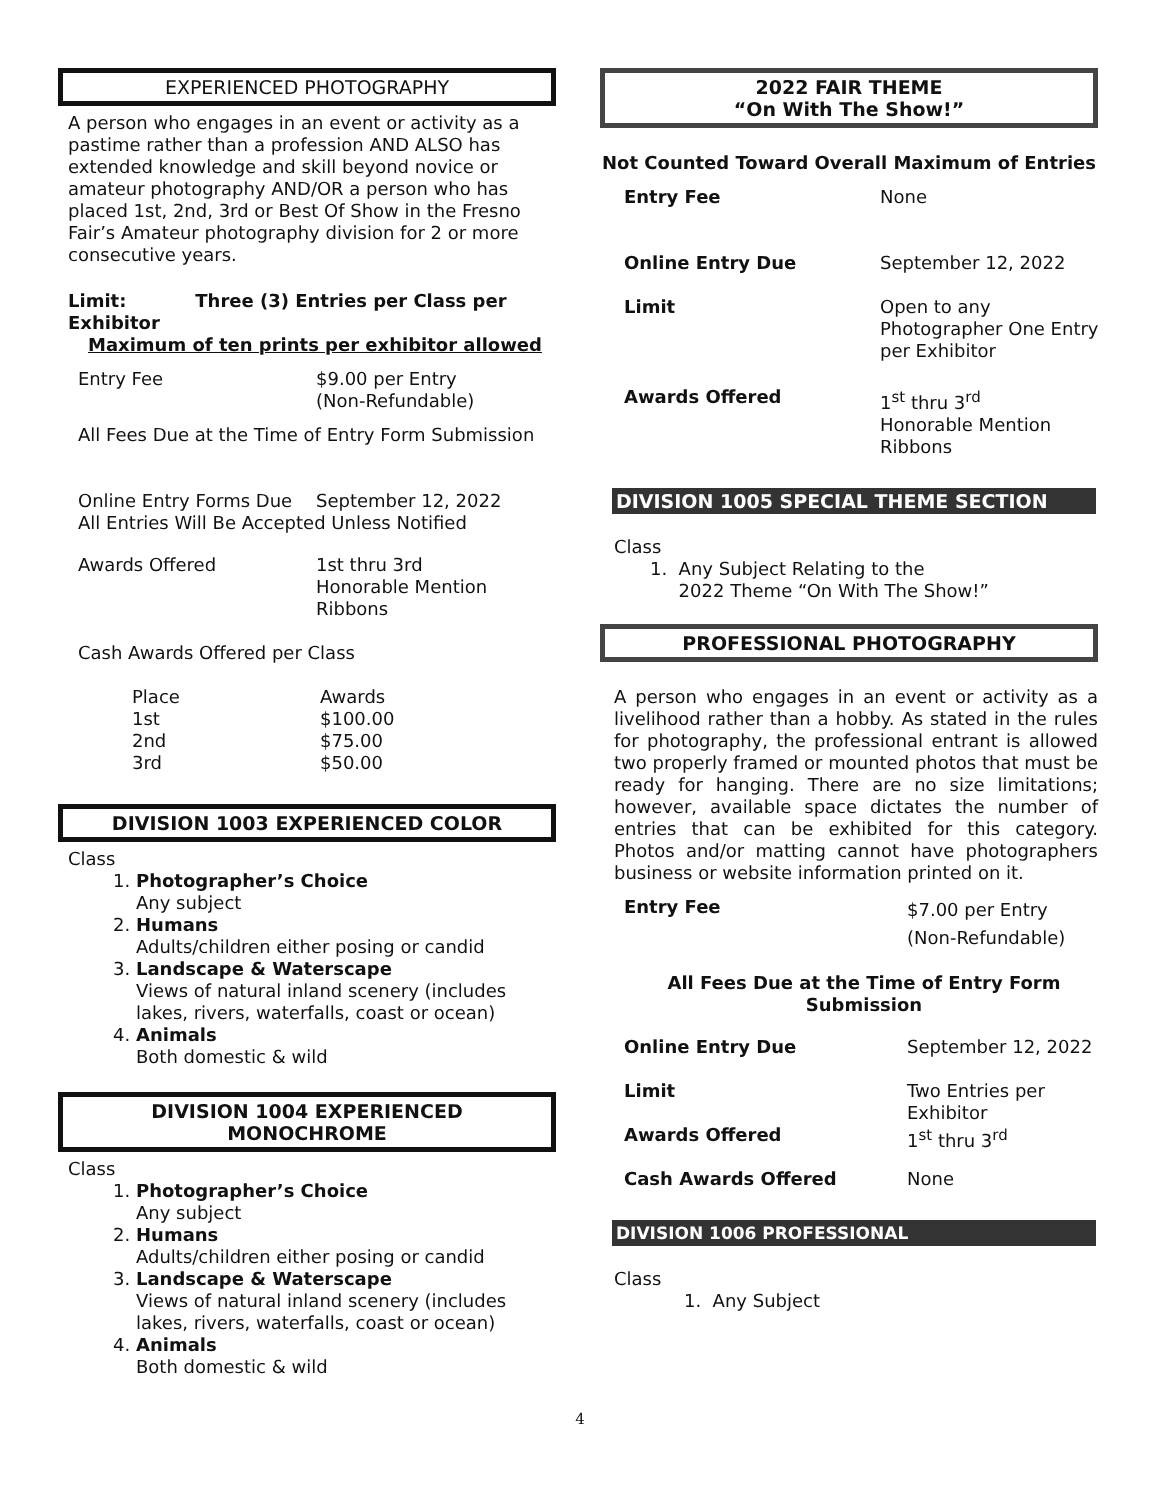EXPERIENCED PHOTOGRAPHY
A person who engages in an event or activity as a pastime rather than a profession AND ALSO has extended knowledge and skill beyond novice or amateur photography AND/OR a person who has placed 1st, 2nd, 3rd or Best Of Show in the Fresno Fair’s Amateur photography division for 2 or more consecutive years.
Limit: Three (3) Entries per Class per Exhibitor
Maximum of ten prints per exhibitor allowed
| Entry Fee | $9.00 per Entry (Non-Refundable) |
| All Fees Due at the Time of Entry Form Submission | |
| Online Entry Forms Due | September 12, 2022 |
| All Entries Will Be Accepted Unless Notified | |
| Awards Offered | 1st thru 3rd Honorable Mention Ribbons |
| Cash Awards Offered per Class | |
| Place | Awards |
| 1st | $100.00 |
| 2nd | $75.00 |
| 3rd | $50.00 |
DIVISION 1003 EXPERIENCED COLOR
Class
1. Photographer’s Choice
Any subject
2. Humans
Adults/children either posing or candid
3. Landscape & Waterscape
Views of natural inland scenery (includes lakes, rivers, waterfalls, coast or ocean)
4. Animals
Both domestic & wild
DIVISION 1004 EXPERIENCED
MONOCHROME
Class
1. Photographer’s Choice
Any subject
2. Humans
Adults/children either posing or candid
3. Landscape & Waterscape
Views of natural inland scenery (includes lakes, rivers, waterfalls, coast or ocean)
4. Animals
Both domestic & wild
2022 FAIR THEME
“On With The Show!”
Not Counted Toward Overall Maximum of Entries
| Entry Fee | None |
| Online Entry Due | September 12, 2022 |
| Limit | Open to any Photographer One Entry per Exhibitor |
| Awards Offered | 1<sup>st</sup> thru 3<sup>rd</sup> Honorable Mention Ribbons |
DIVISION 1005 SPECIAL THEME SECTION
Class
1. Any Subject Relating to the
2022 Theme “On With The Show!”
PROFESSIONAL PHOTOGRAPHY
A person who engages in an event or activity as a livelihood rather than a hobby. As stated in the rules for photography, the professional entrant is allowed two properly framed or mounted photos that must be ready for hanging. There are no size limitations; however, available space dictates the number of entries that can be exhibited for this category. Photos and/or matting cannot have photographers business or website information printed on it.
| Entry Fee | $7.00 per Entry (Non-Refundable) |
| All Fees Due at the Time of Entry Form Submission | |
| Online Entry Due | September 12, 2022 |
| Limit | Two Entries per Exhibitor |
| Awards Offered | 1<sup>st</sup> thru 3<sup>rd</sup> |
| Cash Awards Offered | None |
DIVISION 1006 PROFESSIONAL
Class
1. Any Subject
4